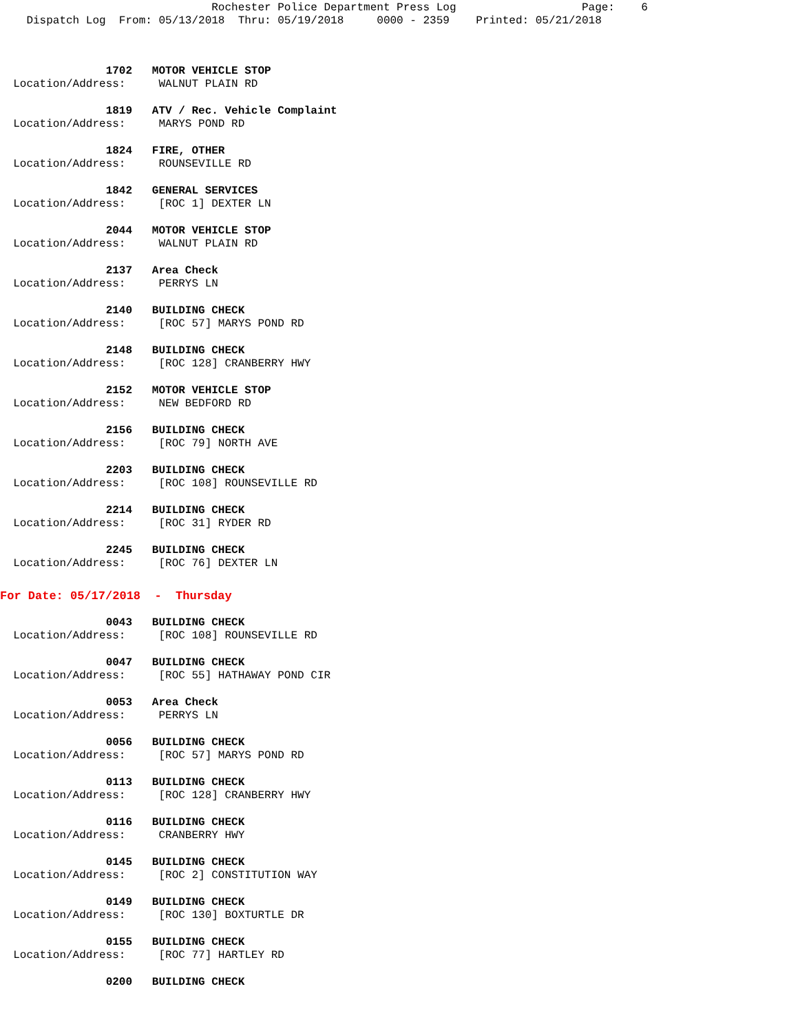Rochester Police Department Press Log Page: 6 Dispatch Log From: 05/13/2018 Thru: 05/19/2018 0000 - 2359 Printed: 05/21/2018
1702 MOTOR VEHICLE STOP
Location/Address: WALNUT PLAIN RD
1819 ATV / Rec. Vehicle Complaint
Location/Address: MARYS POND RD
1824 FIRE, OTHER
Location/Address: ROUNSEVILLE RD
1842 GENERAL SERVICES
Location/Address: [ROC 1] DEXTER LN
2044 MOTOR VEHICLE STOP
Location/Address: WALNUT PLAIN RD
2137 Area Check
Location/Address: PERRYS LN
2140 BUILDING CHECK
Location/Address: [ROC 57] MARYS POND RD
2148 BUILDING CHECK
Location/Address: [ROC 128] CRANBERRY HWY
2152 MOTOR VEHICLE STOP
Location/Address: NEW BEDFORD RD
2156 BUILDING CHECK
Location/Address: [ROC 79] NORTH AVE
2203 BUILDING CHECK
Location/Address: [ROC 108] ROUNSEVILLE RD
2214 BUILDING CHECK
Location/Address: [ROC 31] RYDER RD
2245 BUILDING CHECK
Location/Address: [ROC 76] DEXTER LN
For Date: 05/17/2018 - Thursday
0043 BUILDING CHECK
Location/Address: [ROC 108] ROUNSEVILLE RD
0047 BUILDING CHECK
Location/Address: [ROC 55] HATHAWAY POND CIR
0053 Area Check
Location/Address: PERRYS LN
0056 BUILDING CHECK
Location/Address: [ROC 57] MARYS POND RD
0113 BUILDING CHECK
Location/Address: [ROC 128] CRANBERRY HWY
0116 BUILDING CHECK
Location/Address: CRANBERRY HWY
0145 BUILDING CHECK
Location/Address: [ROC 2] CONSTITUTION WAY
0149 BUILDING CHECK
Location/Address: [ROC 130] BOXTURTLE DR
0155 BUILDING CHECK
Location/Address: [ROC 77] HARTLEY RD
0200 BUILDING CHECK